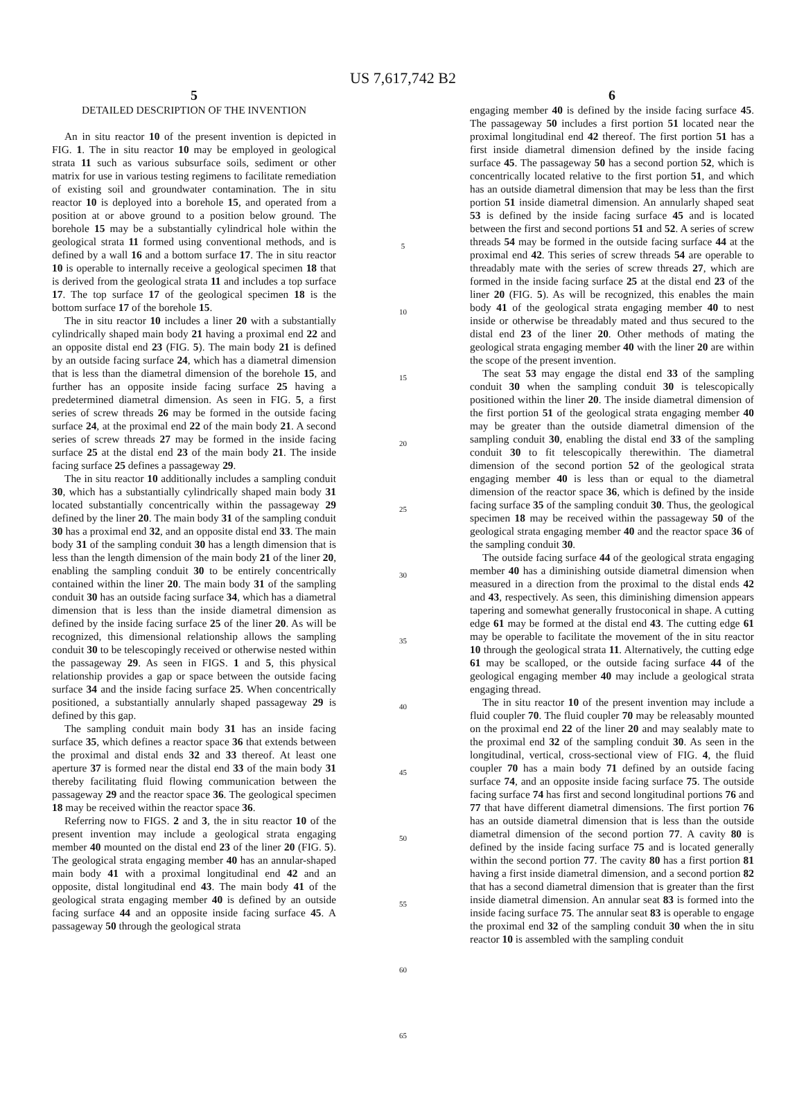US 7,617,742 B2
5
DETAILED DESCRIPTION OF THE INVENTION
An in situ reactor 10 of the present invention is depicted in FIG. 1. The in situ reactor 10 may be employed in geological strata 11 such as various subsurface soils, sediment or other matrix for use in various testing regimens to facilitate remediation of existing soil and groundwater contamination. The in situ reactor 10 is deployed into a borehole 15, and operated from a position at or above ground to a position below ground. The borehole 15 may be a substantially cylindrical hole within the geological strata 11 formed using conventional methods, and is defined by a wall 16 and a bottom surface 17. The in situ reactor 10 is operable to internally receive a geological specimen 18 that is derived from the geological strata 11 and includes a top surface 17. The top surface 17 of the geological specimen 18 is the bottom surface 17 of the borehole 15.
The in situ reactor 10 includes a liner 20 with a substantially cylindrically shaped main body 21 having a proximal end 22 and an opposite distal end 23 (FIG. 5). The main body 21 is defined by an outside facing surface 24, which has a diametral dimension that is less than the diametral dimension of the borehole 15, and further has an opposite inside facing surface 25 having a predetermined diametral dimension. As seen in FIG. 5, a first series of screw threads 26 may be formed in the outside facing surface 24, at the proximal end 22 of the main body 21. A second series of screw threads 27 may be formed in the inside facing surface 25 at the distal end 23 of the main body 21. The inside facing surface 25 defines a passageway 29.
The in situ reactor 10 additionally includes a sampling conduit 30, which has a substantially cylindrically shaped main body 31 located substantially concentrically within the passageway 29 defined by the liner 20. The main body 31 of the sampling conduit 30 has a proximal end 32, and an opposite distal end 33. The main body 31 of the sampling conduit 30 has a length dimension that is less than the length dimension of the main body 21 of the liner 20, enabling the sampling conduit 30 to be entirely concentrically contained within the liner 20. The main body 31 of the sampling conduit 30 has an outside facing surface 34, which has a diametral dimension that is less than the inside diametral dimension as defined by the inside facing surface 25 of the liner 20. As will be recognized, this dimensional relationship allows the sampling conduit 30 to be telescopingly received or otherwise nested within the passageway 29. As seen in FIGS. 1 and 5, this physical relationship provides a gap or space between the outside facing surface 34 and the inside facing surface 25. When concentrically positioned, a substantially annularly shaped passageway 29 is defined by this gap.
The sampling conduit main body 31 has an inside facing surface 35, which defines a reactor space 36 that extends between the proximal and distal ends 32 and 33 thereof. At least one aperture 37 is formed near the distal end 33 of the main body 31 thereby facilitating fluid flowing communication between the passageway 29 and the reactor space 36. The geological specimen 18 may be received within the reactor space 36.
Referring now to FIGS. 2 and 3, the in situ reactor 10 of the present invention may include a geological strata engaging member 40 mounted on the distal end 23 of the liner 20 (FIG. 5). The geological strata engaging member 40 has an annular-shaped main body 41 with a proximal longitudinal end 42 and an opposite, distal longitudinal end 43. The main body 41 of the geological strata engaging member 40 is defined by an outside facing surface 44 and an opposite inside facing surface 45. A passageway 50 through the geological strata
5
10
15
20
25
30
35
40
45
50
55
60
65
6
engaging member 40 is defined by the inside facing surface 45. The passageway 50 includes a first portion 51 located near the proximal longitudinal end 42 thereof. The first portion 51 has a first inside diametral dimension defined by the inside facing surface 45. The passageway 50 has a second portion 52, which is concentrically located relative to the first portion 51, and which has an outside diametral dimension that may be less than the first portion 51 inside diametral dimension. An annularly shaped seat 53 is defined by the inside facing surface 45 and is located between the first and second portions 51 and 52. A series of screw threads 54 may be formed in the outside facing surface 44 at the proximal end 42. This series of screw threads 54 are operable to threadably mate with the series of screw threads 27, which are formed in the inside facing surface 25 at the distal end 23 of the liner 20 (FIG. 5). As will be recognized, this enables the main body 41 of the geological strata engaging member 40 to nest inside or otherwise be threadably mated and thus secured to the distal end 23 of the liner 20. Other methods of mating the geological strata engaging member 40 with the liner 20 are within the scope of the present invention.
The seat 53 may engage the distal end 33 of the sampling conduit 30 when the sampling conduit 30 is telescopically positioned within the liner 20. The inside diametral dimension of the first portion 51 of the geological strata engaging member 40 may be greater than the outside diametral dimension of the sampling conduit 30, enabling the distal end 33 of the sampling conduit 30 to fit telescopically therewithin. The diametral dimension of the second portion 52 of the geological strata engaging member 40 is less than or equal to the diametral dimension of the reactor space 36, which is defined by the inside facing surface 35 of the sampling conduit 30. Thus, the geological specimen 18 may be received within the passageway 50 of the geological strata engaging member 40 and the reactor space 36 of the sampling conduit 30.
The outside facing surface 44 of the geological strata engaging member 40 has a diminishing outside diametral dimension when measured in a direction from the proximal to the distal ends 42 and 43, respectively. As seen, this diminishing dimension appears tapering and somewhat generally frustoconical in shape. A cutting edge 61 may be formed at the distal end 43. The cutting edge 61 may be operable to facilitate the movement of the in situ reactor 10 through the geological strata 11. Alternatively, the cutting edge 61 may be scalloped, or the outside facing surface 44 of the geological engaging member 40 may include a geological strata engaging thread.
The in situ reactor 10 of the present invention may include a fluid coupler 70. The fluid coupler 70 may be releasably mounted on the proximal end 22 of the liner 20 and may sealably mate to the proximal end 32 of the sampling conduit 30. As seen in the longitudinal, vertical, cross-sectional view of FIG. 4, the fluid coupler 70 has a main body 71 defined by an outside facing surface 74, and an opposite inside facing surface 75. The outside facing surface 74 has first and second longitudinal portions 76 and 77 that have different diametral dimensions. The first portion 76 has an outside diametral dimension that is less than the outside diametral dimension of the second portion 77. A cavity 80 is defined by the inside facing surface 75 and is located generally within the second portion 77. The cavity 80 has a first portion 81 having a first inside diametral dimension, and a second portion 82 that has a second diametral dimension that is greater than the first inside diametral dimension. An annular seat 83 is formed into the inside facing surface 75. The annular seat 83 is operable to engage the proximal end 32 of the sampling conduit 30 when the in situ reactor 10 is assembled with the sampling conduit